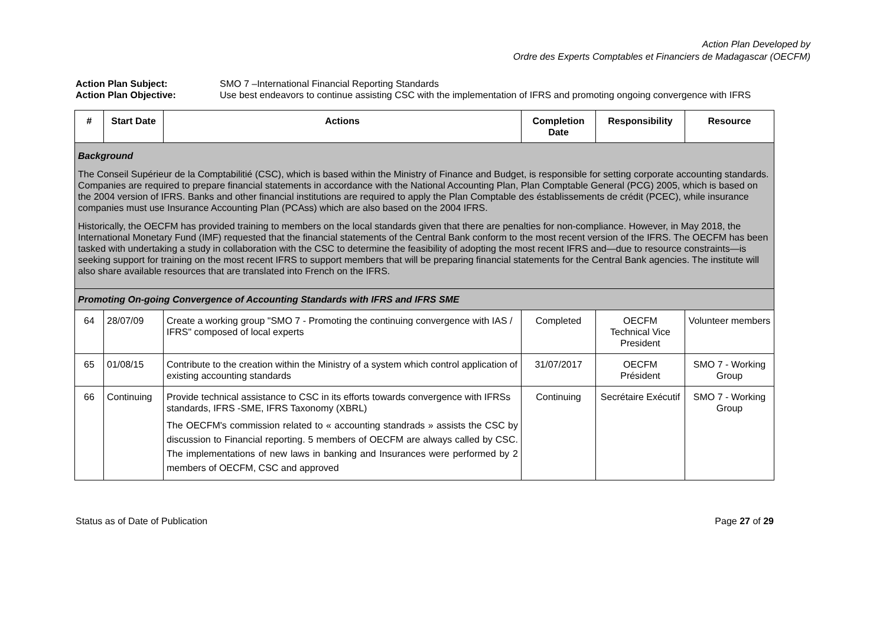Action Plan Developed by
Ordre des Experts Comptables et Financiers de Madagascar (OECFM)
Action Plan Subject: SMO 7 –International Financial Reporting Standards Action Plan Objective: Use best endeavors to continue assisting CSC with the implementation of IFRS and promoting ongoing convergence with IFRS
| # | Start Date | Actions | Completion Date | Responsibility | Resource |
| --- | --- | --- | --- | --- | --- |
| Background The Conseil Supérieur de la Comptabilitié (CSC), which is based within the Ministry of Finance and Budget, is responsible for setting corporate accounting standards. Companies are required to prepare financial statements in accordance with the National Accounting Plan, Plan Comptable General (PCG) 2005, which is based on the 2004 version of IFRS. Banks and other financial institutions are required to apply the Plan Comptable des éstablissements de crédit (PCEC), while insurance companies must use Insurance Accounting Plan (PCAss) which are also based on the 2004 IFRS. Historically, the OECFM has provided training to members on the local standards given that there are penalties for non-compliance. However, in May 2018, the International Monetary Fund (IMF) requested that the financial statements of the Central Bank conform to the most recent version of the IFRS. The OECFM has been tasked with undertaking a study in collaboration with the CSC to determine the feasibility of adopting the most recent IFRS and—due to resource constraints—is seeking support for training on the most recent IFRS to support members that will be preparing financial statements for the Central Bank agencies. The institute will also share available resources that are translated into French on the IFRS. | | | | | |
| Promoting On-going Convergence of Accounting Standards with IFRS and IFRS SME | | | | | |
| 64 | 28/07/09 | Create a working group "SMO 7 - Promoting the continuing convergence with IAS / IFRS" composed of local experts | Completed | OECFM Technical Vice President | Volunteer members |
| 65 | 01/08/15 | Contribute to the creation within the Ministry of a system which control application of existing accounting standards | 31/07/2017 | OECFM Président | SMO 7 - Working Group |
| 66 | Continuing | Provide technical assistance to CSC in its efforts towards convergence with IFRSs standards, IFRS -SME, IFRS Taxonomy (XBRL) The OECFM's commission related to « accounting standrads » assists the CSC by discussion to Financial reporting. 5 members of OECFM are always called by CSC. The implementations of new laws in banking and Insurances were performed by 2 members of OECFM, CSC and approved | Continuing | Secrétaire Exécutif | SMO 7 - Working Group |
Status as of Date of Publication Page 27 of 29